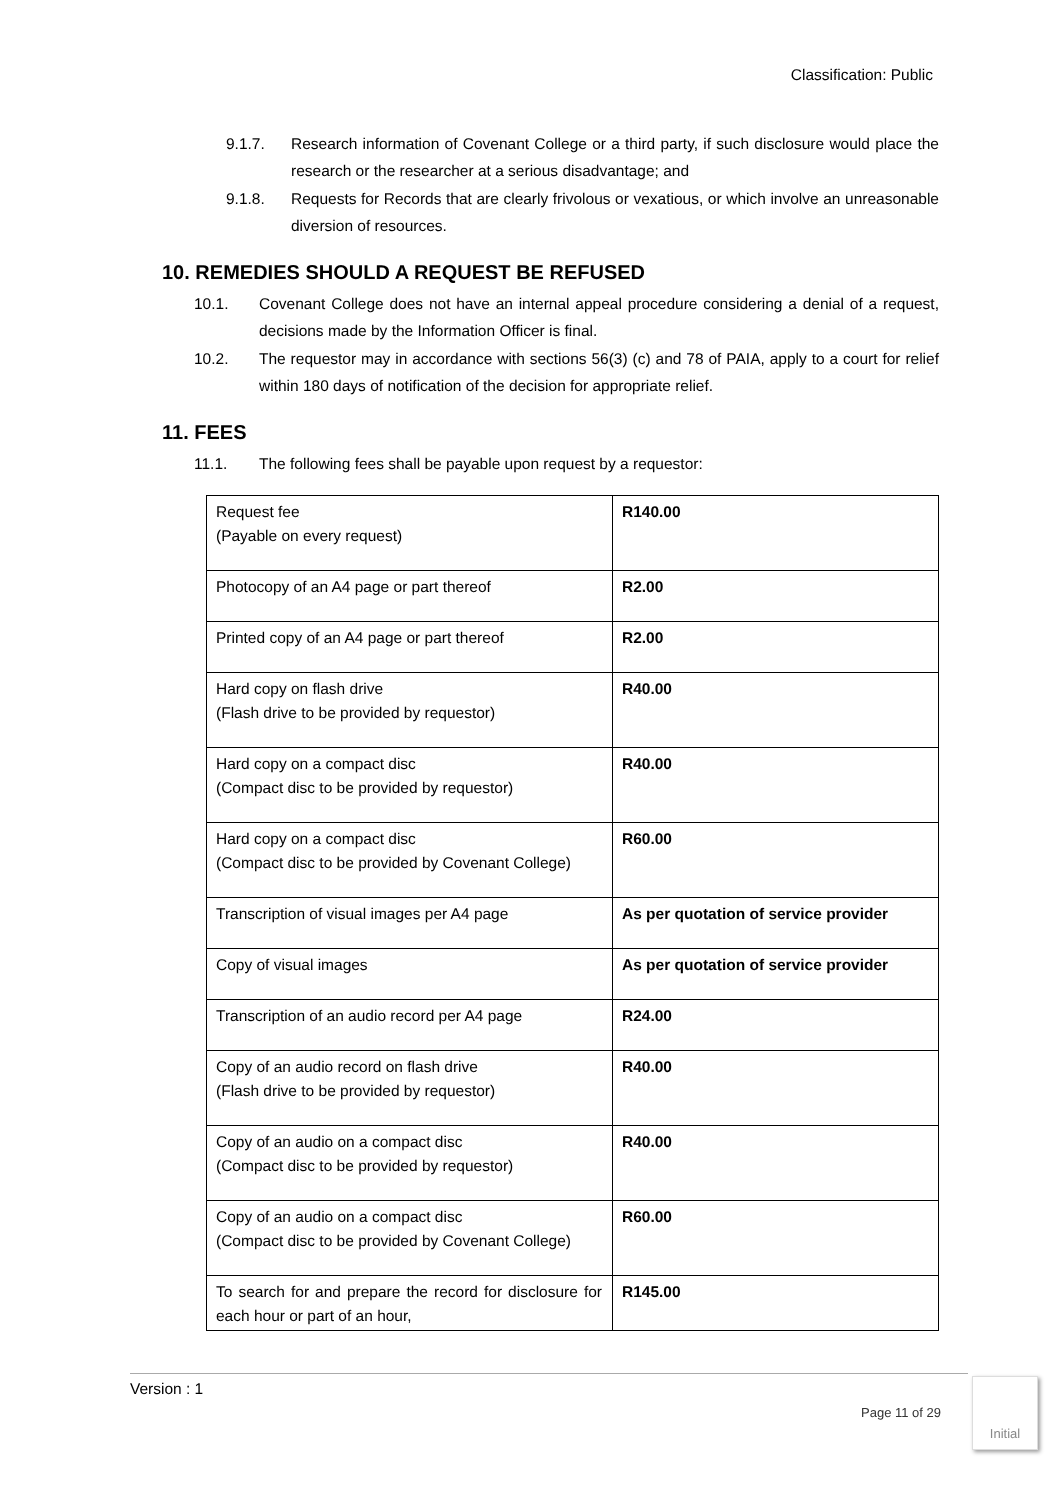Classification: Public
9.1.7. Research information of Covenant College or a third party, if such disclosure would place the research or the researcher at a serious disadvantage; and
9.1.8. Requests for Records that are clearly frivolous or vexatious, or which involve an unreasonable diversion of resources.
10. REMEDIES SHOULD A REQUEST BE REFUSED
10.1. Covenant College does not have an internal appeal procedure considering a denial of a request, decisions made by the Information Officer is final.
10.2. The requestor may in accordance with sections 56(3) (c) and 78 of PAIA, apply to a court for relief within 180 days of notification of the decision for appropriate relief.
11. FEES
11.1. The following fees shall be payable upon request by a requestor:
| Request fee (Payable on every request) | R140.00 |
| Photocopy of an A4 page or part thereof | R2.00 |
| Printed copy of an A4 page or part thereof | R2.00 |
| Hard copy on flash drive (Flash drive to be provided by requestor) | R40.00 |
| Hard copy on a compact disc (Compact disc to be provided by requestor) | R40.00 |
| Hard copy on a compact disc (Compact disc to be provided by Covenant College) | R60.00 |
| Transcription of visual images per A4 page | As per quotation of service provider |
| Copy of visual images | As per quotation of service provider |
| Transcription of an audio record per A4 page | R24.00 |
| Copy of an audio record on flash drive (Flash drive to be provided by requestor) | R40.00 |
| Copy of an audio on a compact disc (Compact disc to be provided by requestor) | R40.00 |
| Copy of an audio on a compact disc (Compact disc to be provided by Covenant College) | R60.00 |
| To search for and prepare the record for disclosure for each hour or part of an hour, | R145.00 |
Version : 1
Page 11 of 29
Initial